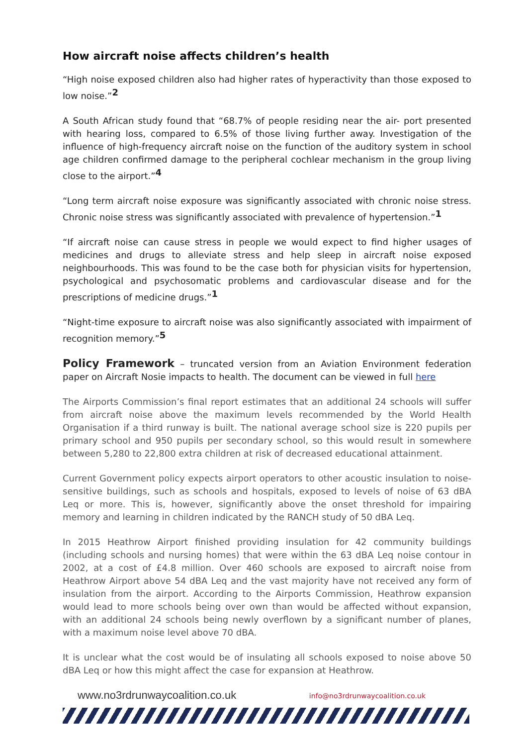How aircraft noise affects children’s health
“High noise exposed children also had higher rates of hyperactivity than those exposed to low noise.”<sup>2</sup>
A South African study found that “68.7% of people residing near the air- port presented with hearing loss, compared to 6.5% of those living further away. Investigation of the influence of high-frequency aircraft noise on the function of the auditory system in school age children confirmed damage to the peripheral cochlear mechanism in the group living close to the airport.”<sup>4</sup>
“Long term aircraft noise exposure was significantly associated with chronic noise stress. Chronic noise stress was significantly associated with prevalence of hypertension.”<sup>1</sup>
“If aircraft noise can cause stress in people we would expect to find higher usages of medicines and drugs to alleviate stress and help sleep in aircraft noise exposed neighbourhoods. This was found to be the case both for physician visits for hypertension, psychological and psychosomatic problems and cardiovascular disease and for the prescriptions of medicine drugs.”<sup>1</sup>
“Night-time exposure to aircraft noise was also significantly associated with impairment of recognition memory.”<sup>5</sup>
Policy Framework – truncated version from an Aviation Environment federation paper on Aircraft Nosie impacts to health. The document can be viewed in full here
The Airports Commission’s final report estimates that an additional 24 schools will suffer from aircraft noise above the maximum levels recommended by the World Health Organisation if a third runway is built. The national average school size is 220 pupils per primary school and 950 pupils per secondary school, so this would result in somewhere between 5,280 to 22,800 extra children at risk of decreased educational attainment.
Current Government policy expects airport operators to other acoustic insulation to noise-sensitive buildings, such as schools and hospitals, exposed to levels of noise of 63 dBA Leq or more. This is, however, significantly above the onset threshold for impairing memory and learning in children indicated by the RANCH study of 50 dBA Leq.
In 2015 Heathrow Airport finished providing insulation for 42 community buildings (including schools and nursing homes) that were within the 63 dBA Leq noise contour in 2002, at a cost of £4.8 million. Over 460 schools are exposed to aircraft noise from Heathrow Airport above 54 dBA Leq and the vast majority have not received any form of insulation from the airport. According to the Airports Commission, Heathrow expansion would lead to more schools being over own than would be affected without expansion, with an additional 24 schools being newly overflown by a significant number of planes, with a maximum noise level above 70 dBA.
It is unclear what the cost would be of insulating all schools exposed to noise above 50 dBA Leq or how this might affect the case for expansion at Heathrow.
www.no3rdrunwaycoalition.co.uk info@no3rdrunwaycoalition.co.uk